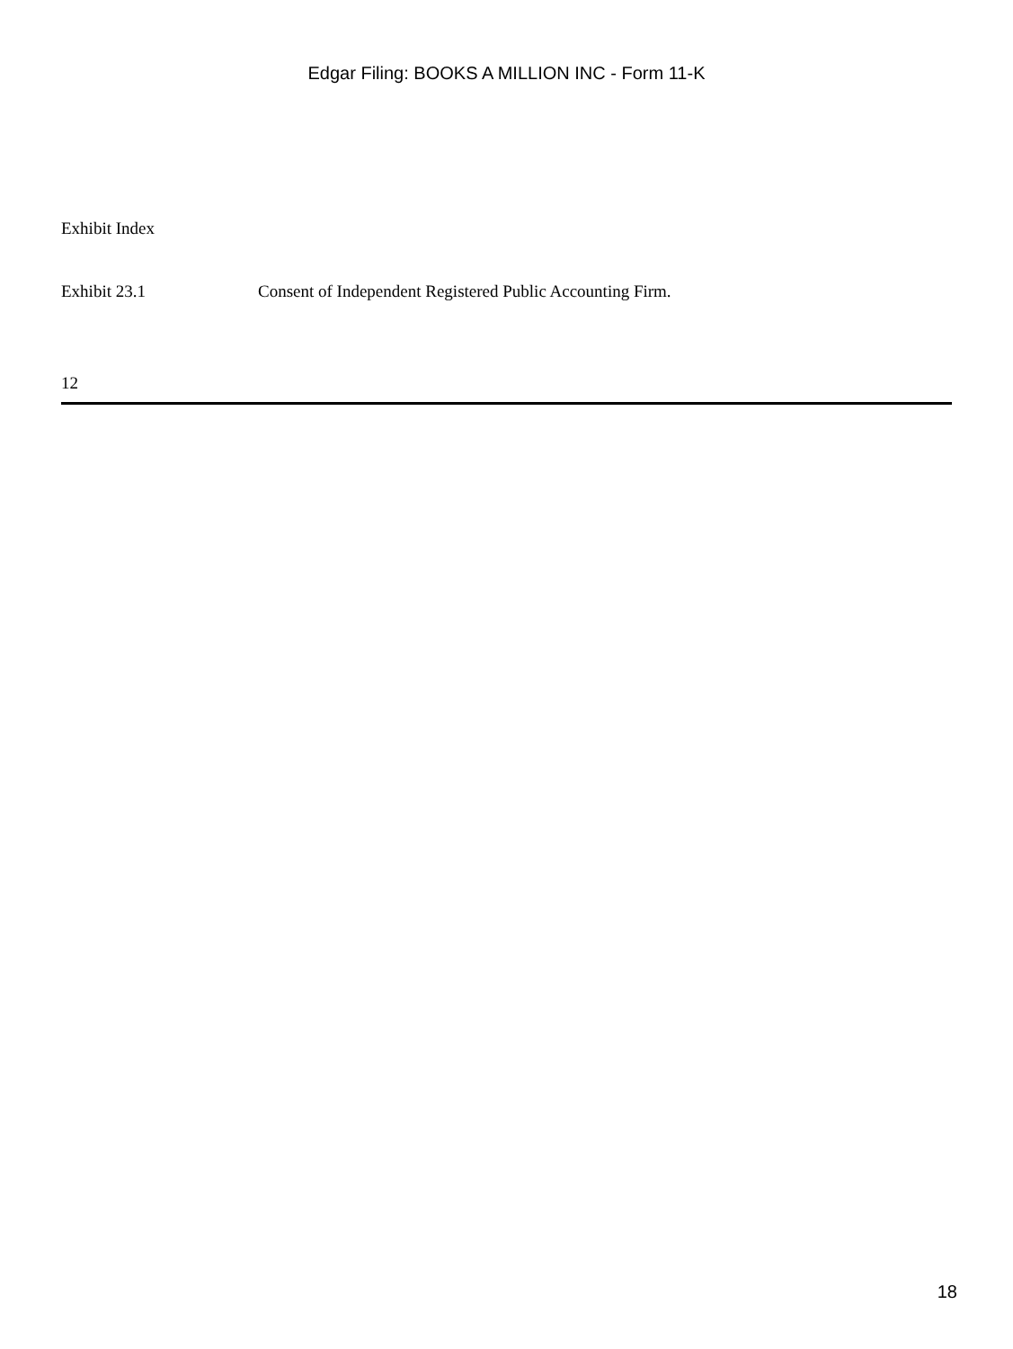Edgar Filing: BOOKS A MILLION INC - Form 11-K
Exhibit Index
Exhibit 23.1 Consent of Independent Registered Public Accounting Firm.
12
18